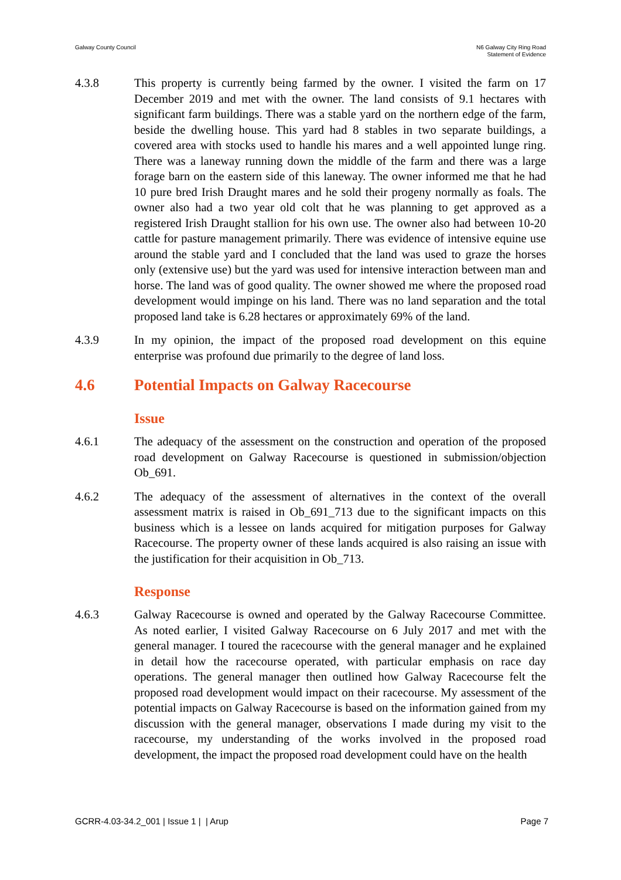Galway County Council N6 Galway City Ring Road
Statement of Evidence
4.3.8 This property is currently being farmed by the owner. I visited the farm on 17 December 2019 and met with the owner. The land consists of 9.1 hectares with significant farm buildings. There was a stable yard on the northern edge of the farm, beside the dwelling house. This yard had 8 stables in two separate buildings, a covered area with stocks used to handle his mares and a well appointed lunge ring. There was a laneway running down the middle of the farm and there was a large forage barn on the eastern side of this laneway. The owner informed me that he had 10 pure bred Irish Draught mares and he sold their progeny normally as foals. The owner also had a two year old colt that he was planning to get approved as a registered Irish Draught stallion for his own use. The owner also had between 10-20 cattle for pasture management primarily. There was evidence of intensive equine use around the stable yard and I concluded that the land was used to graze the horses only (extensive use) but the yard was used for intensive interaction between man and horse. The land was of good quality. The owner showed me where the proposed road development would impinge on his land. There was no land separation and the total proposed land take is 6.28 hectares or approximately 69% of the land.
4.3.9 In my opinion, the impact of the proposed road development on this equine enterprise was profound due primarily to the degree of land loss.
4.6 Potential Impacts on Galway Racecourse
Issue
4.6.1 The adequacy of the assessment on the construction and operation of the proposed road development on Galway Racecourse is questioned in submission/objection Ob_691.
4.6.2 The adequacy of the assessment of alternatives in the context of the overall assessment matrix is raised in Ob_691_713 due to the significant impacts on this business which is a lessee on lands acquired for mitigation purposes for Galway Racecourse. The property owner of these lands acquired is also raising an issue with the justification for their acquisition in Ob_713.
Response
4.6.3 Galway Racecourse is owned and operated by the Galway Racecourse Committee. As noted earlier, I visited Galway Racecourse on 6 July 2017 and met with the general manager. I toured the racecourse with the general manager and he explained in detail how the racecourse operated, with particular emphasis on race day operations. The general manager then outlined how Galway Racecourse felt the proposed road development would impact on their racecourse. My assessment of the potential impacts on Galway Racecourse is based on the information gained from my discussion with the general manager, observations I made during my visit to the racecourse, my understanding of the works involved in the proposed road development, the impact the proposed road development could have on the health
GCRR-4.03-34.2_001 | Issue 1 | | Arup
Page 7